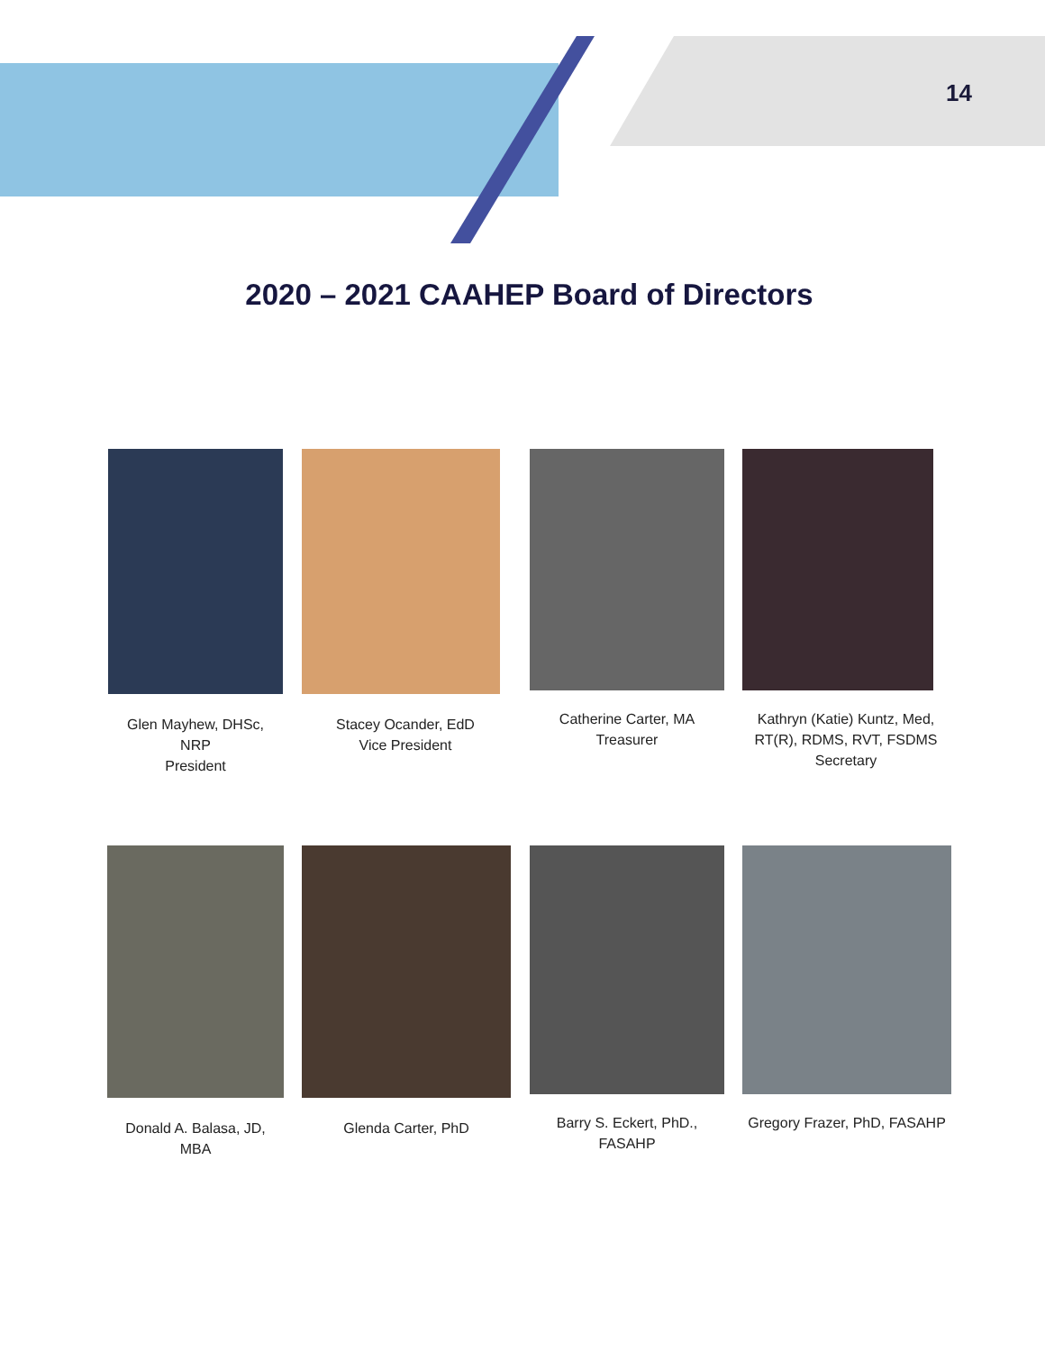14
2020 – 2021 CAAHEP Board of Directors
Glen Mayhew, DHSc,
NRP
President
Stacey Ocander, EdD
Vice President
Catherine Carter, MA
Treasurer
Kathryn (Katie) Kuntz, Med,
RT(R), RDMS, RVT, FSDMS
Secretary
Donald A. Balasa, JD,
MBA
Glenda Carter, PhD
Barry S. Eckert, PhD.,
FASAHP
Gregory Frazer, PhD, FASAHP